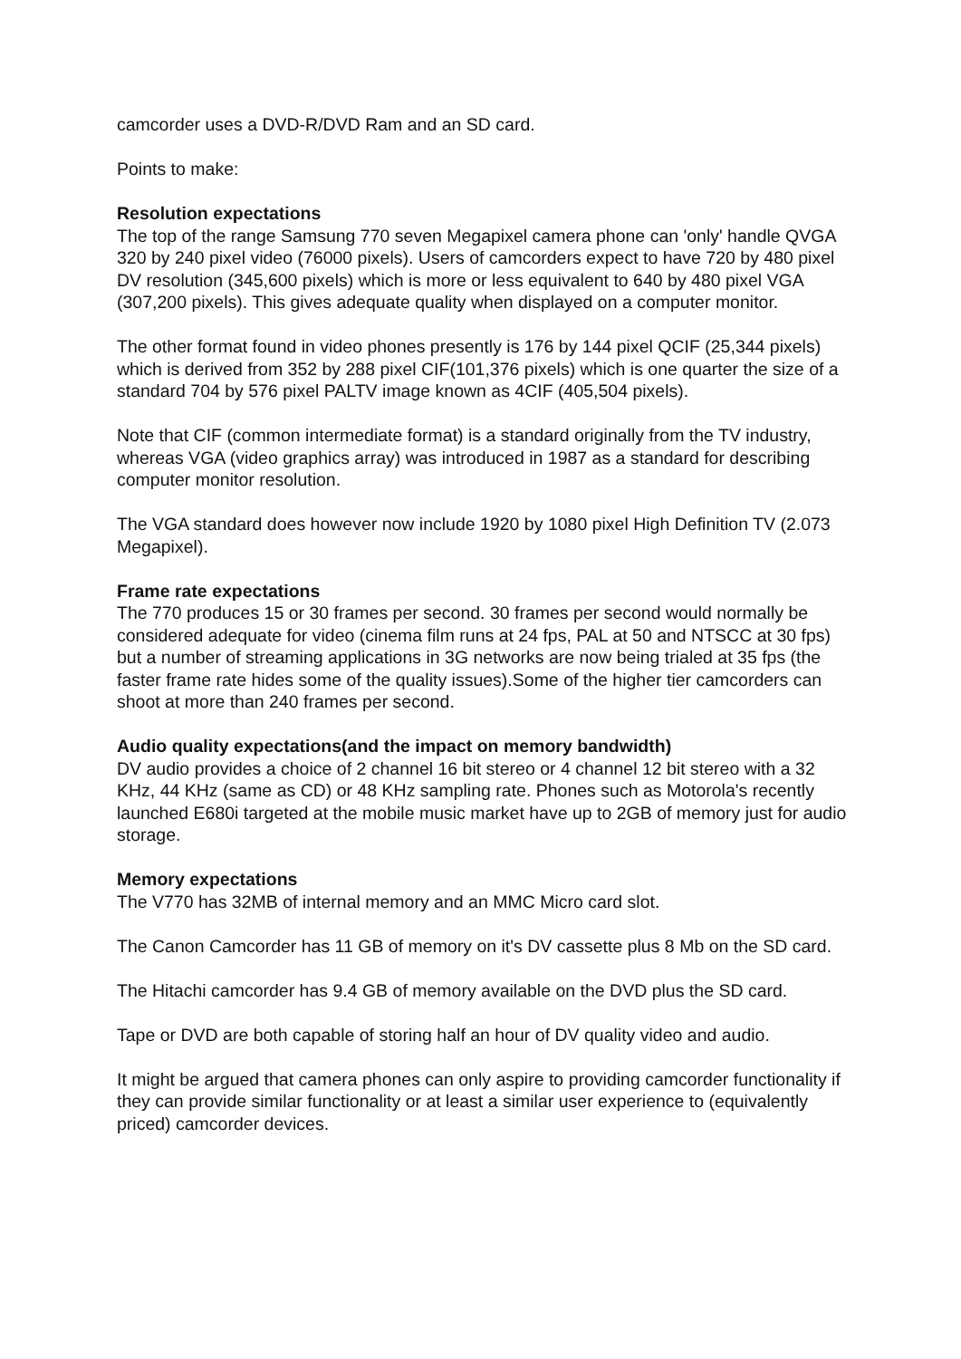camcorder uses a DVD-R/DVD Ram and an SD card.
Points to make:
Resolution expectations
The top of the range Samsung 770 seven Megapixel camera phone can 'only' handle QVGA 320 by 240 pixel video (76000 pixels). Users of camcorders expect to have 720 by 480 pixel DV resolution (345,600 pixels) which is more or less equivalent to 640 by 480 pixel VGA (307,200 pixels). This gives adequate quality when displayed on a computer monitor.
The other format found in video phones presently is 176 by 144 pixel QCIF (25,344 pixels) which is derived from 352 by 288 pixel CIF(101,376 pixels) which is one quarter the size of a standard 704 by 576 pixel PALTV image known as 4CIF (405,504 pixels).
Note that CIF (common intermediate format) is a standard originally from the TV industry, whereas VGA (video graphics array) was introduced in 1987 as a standard for describing computer monitor resolution.
The VGA standard does however now include 1920 by 1080 pixel High Definition TV (2.073 Megapixel).
Frame rate expectations
The 770 produces 15 or 30 frames per second. 30 frames per second would normally be considered adequate for video (cinema film runs at 24 fps, PAL at 50 and NTSCC at 30 fps) but a number of streaming applications in 3G networks are now being trialed at 35 fps (the faster frame rate hides some of the quality issues).Some of the higher tier camcorders can shoot at more than 240 frames per second.
Audio quality expectations(and the impact on memory bandwidth)
DV audio provides a choice of 2 channel 16 bit stereo or 4 channel 12 bit stereo with a 32 KHz, 44 KHz (same as CD) or 48 KHz sampling rate. Phones such as Motorola's recently launched E680i targeted at the mobile music market have up to 2GB of memory just for audio storage.
Memory expectations
The V770 has 32MB of internal memory and an MMC Micro card slot.
The Canon Camcorder has 11 GB of memory on it's DV cassette plus 8 Mb on the SD card.
The Hitachi camcorder has 9.4 GB of memory available on the DVD plus the SD card.
Tape or DVD are both capable of storing half an hour of DV quality video and audio.
It might be argued that camera phones can only aspire to providing camcorder functionality if they can provide similar functionality or at least a similar user experience to (equivalently priced) camcorder devices.